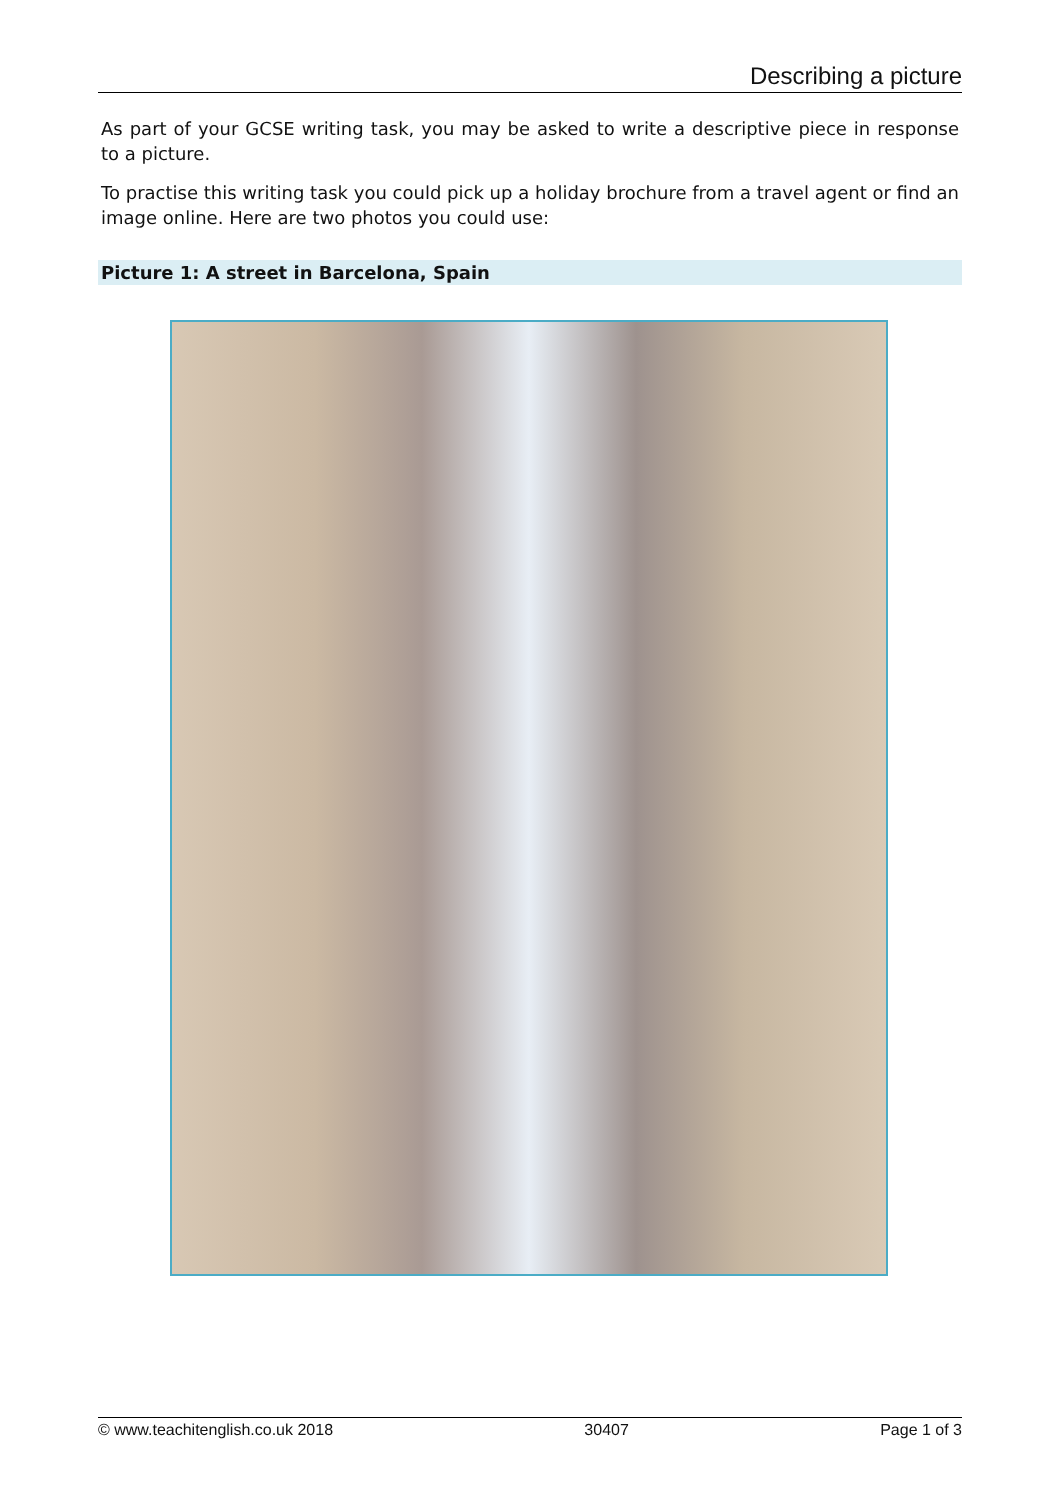Describing a picture
As part of your GCSE writing task, you may be asked to write a descriptive piece in response to a picture.
To practise this writing task you could pick up a holiday brochure from a travel agent or find an image online. Here are two photos you could use:
Picture 1: A street in Barcelona, Spain
© www.teachitenglish.co.uk 2018 30407 Page 1 of 3